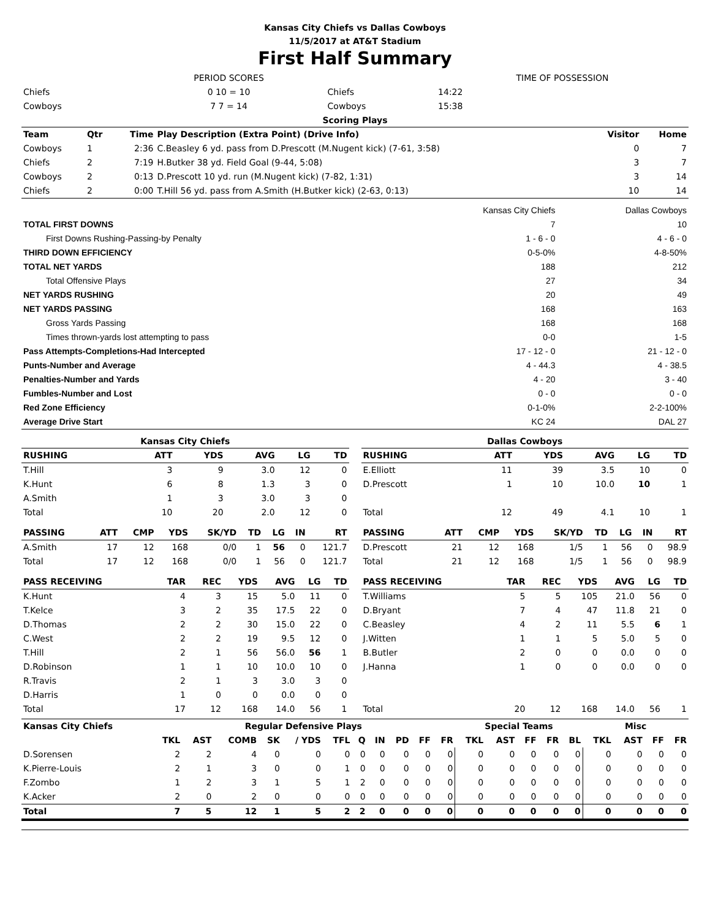Kansas City Chiefs vs Dallas Cowboys
11/5/2017 at AT&T Stadium
First Half Summary
| | PERIOD SCORES | | TIME OF POSSESSION | |
| Chiefs | 0 10 = 10 | Chiefs | 14:22 | |
| Cowboys | 7 7 = 14 | Cowboys | 15:38 | |
Scoring Plays
| Team | Qtr | Time | Play Description (Extra Point) (Drive Info) | Visitor | Home |
| --- | --- | --- | --- | --- | --- |
| Cowboys | 1 | 2:36 | C.Beasley 6 yd. pass from D.Prescott (M.Nugent kick) (7-61, 3:58) | 0 | 7 |
| Chiefs | 2 | 7:19 | H.Butker 38 yd. Field Goal (9-44, 5:08) | 3 | 7 |
| Cowboys | 2 | 0:13 | D.Prescott 10 yd. run (M.Nugent kick) (7-82, 1:31) | 3 | 14 |
| Chiefs | 2 | 0:00 | T.Hill 56 yd. pass from A.Smith (H.Butker kick) (2-63, 0:13) | 10 | 14 |
| | Kansas City Chiefs | Dallas Cowboys |
| TOTAL FIRST DOWNS | 7 | 10 |
| First Downs Rushing-Passing-by Penalty | 1 - 6 - 0 | 4 - 6 - 0 |
| THIRD DOWN EFFICIENCY | 0-5-0% | 4-8-50% |
| TOTAL NET YARDS | 188 | 212 |
| Total Offensive Plays | 27 | 34 |
| NET YARDS RUSHING | 20 | 49 |
| NET YARDS PASSING | 168 | 163 |
| Gross Yards Passing | 168 | 168 |
| Times thrown-yards lost attempting to pass | 0-0 | 1-5 |
| Pass Attempts-Completions-Had Intercepted | 17 - 12 - 0 | 21 - 12 - 0 |
| Punts-Number and Average | 4 - 44.3 | 4 - 38.5 |
| Penalties-Number and Yards | 4 - 20 | 3 - 40 |
| Fumbles-Number and Lost | 0 - 0 | 0 - 0 |
| Red Zone Efficiency | 0-1-0% | 2-2-100% |
| Average Drive Start | KC 24 | DAL 27 |
Kansas City Chiefs
| RUSHING | ATT | YDS | AVG | LG | TD |
| --- | --- | --- | --- | --- | --- |
| T.Hill | 3 | 9 | 3.0 | 12 | 0 |
| K.Hunt | 6 | 8 | 1.3 | 3 | 0 |
| A.Smith | 1 | 3 | 3.0 | 3 | 0 |
| Total | 10 | 20 | 2.0 | 12 | 0 |
| PASSING | ATT | CMP | YDS | SK/YD | TD | LG | IN | RT |
| --- | --- | --- | --- | --- | --- | --- | --- | --- |
| A.Smith | 17 | 12 | 168 | 0/0 | 1 | 56 | 0 | 121.7 |
| Total | 17 | 12 | 168 | 0/0 | 1 | 56 | 0 | 121.7 |
| PASS RECEIVING | TAR | REC | YDS | AVG | LG | TD |
| --- | --- | --- | --- | --- | --- | --- |
| K.Hunt | 4 | 3 | 15 | 5.0 | 11 | 0 |
| T.Kelce | 3 | 2 | 35 | 17.5 | 22 | 0 |
| D.Thomas | 2 | 2 | 30 | 15.0 | 22 | 0 |
| C.West | 2 | 2 | 19 | 9.5 | 12 | 0 |
| T.Hill | 2 | 1 | 56 | 56.0 | 56 | 1 |
| D.Robinson | 1 | 1 | 10 | 10.0 | 10 | 0 |
| R.Travis | 2 | 1 | 3 | 3.0 | 3 | 0 |
| D.Harris | 1 | 0 | 0 | 0.0 | 0 | 0 |
| Total | 17 | 12 | 168 | 14.0 | 56 | 1 |
Dallas Cowboys
| RUSHING | ATT | YDS | AVG | LG | TD |
| --- | --- | --- | --- | --- | --- |
| E.Elliott | 11 | 39 | 3.5 | 10 | 0 |
| D.Prescott | 1 | 10 | 10.0 | 10 | 1 |
| Total | 12 | 49 | 4.1 | 10 | 1 |
| PASSING | ATT | CMP | YDS | SK/YD | TD | LG | IN | RT |
| --- | --- | --- | --- | --- | --- | --- | --- | --- |
| D.Prescott | 21 | 12 | 168 | 1/5 | 1 | 56 | 0 | 98.9 |
| Total | 21 | 12 | 168 | 1/5 | 1 | 56 | 0 | 98.9 |
| PASS RECEIVING | TAR | REC | YDS | AVG | LG | TD |
| --- | --- | --- | --- | --- | --- | --- |
| T.Williams | 5 | 5 | 105 | 21.0 | 56 | 0 |
| D.Bryant | 7 | 4 | 47 | 11.8 | 21 | 0 |
| C.Beasley | 4 | 2 | 11 | 5.5 | 6 | 1 |
| J.Witten | 1 | 1 | 5 | 5.0 | 5 | 0 |
| B.Butler | 2 | 0 | 0 | 0.0 | 0 | 0 |
| J.Hanna | 1 | 0 | 0 | 0.0 | 0 | 0 |
| Total | 20 | 12 | 168 | 14.0 | 56 | 1 |
| Kansas City Chiefs | Regular Defensive Plays | | | | | | | | | | | Special Teams | | | | | Misc | | | |
| --- | --- | --- | --- | --- | --- | --- | --- | --- | --- | --- | --- | --- | --- | --- | --- | --- | --- | --- | --- | --- |
| | TKL | AST | COMB | SK | / YDS | TFL | Q | IN | PD | FF | FR | TKL | AST | FF | FR | BL | TKL | AST | FF | FR |
| D.Sorensen | 2 | 2 | 4 | 0 | 0 | 0 | 0 | 0 | 0 | 0 | 0 | 0 | 0 | 0 | 0 | 0 | 0 | 0 | 0 | 0 |
| K.Pierre-Louis | 2 | 1 | 3 | 0 | 0 | 1 | 0 | 0 | 0 | 0 | 0 | 0 | 0 | 0 | 0 | 0 | 0 | 0 | 0 | 0 |
| F.Zombo | 1 | 2 | 3 | 1 | 5 | 1 | 2 | 0 | 0 | 0 | 0 | 0 | 0 | 0 | 0 | 0 | 0 | 0 | 0 | 0 |
| K.Acker | 2 | 0 | 2 | 0 | 0 | 0 | 0 | 0 | 0 | 0 | 0 | 0 | 0 | 0 | 0 | 0 | 0 | 0 | 0 | 0 |
| Total | 7 | 5 | 12 | 1 | 5 | 2 | 2 | 0 | 0 | 0 | 0 | 0 | 0 | 0 | 0 | 0 | 0 | 0 | 0 | 0 |